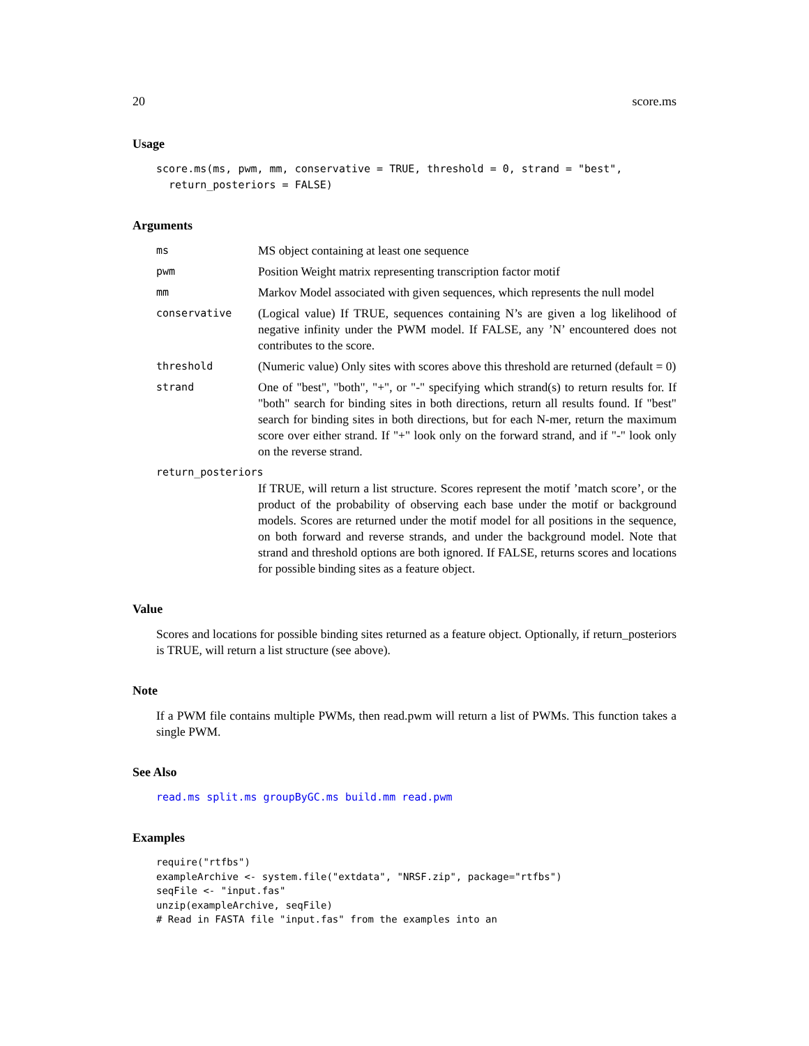20 score.ms
Usage
score.ms(ms, pwm, mm, conservative = TRUE, threshold = 0, strand = "best",
  return_posteriors = FALSE)
Arguments
ms MS object containing at least one sequence
pwm Position Weight matrix representing transcription factor motif
mm Markov Model associated with given sequences, which represents the null model
conservative (Logical value) If TRUE, sequences containing N’s are given a log likelihood of negative infinity under the PWM model. If FALSE, any ’N’ encountered does not contributes to the score.
threshold (Numeric value) Only sites with scores above this threshold are returned (default = 0)
strand One of "best", "both", "+", or "-" specifying which strand(s) to return results for. If "both" search for binding sites in both directions, return all results found. If "best" search for binding sites in both directions, but for each N-mer, return the maximum score over either strand. If "+" look only on the forward strand, and if "-" look only on the reverse strand.
return_posteriors
If TRUE, will return a list structure. Scores represent the motif ’match score’, or the product of the probability of observing each base under the motif or background models. Scores are returned under the motif model for all positions in the sequence, on both forward and reverse strands, and under the background model. Note that strand and threshold options are both ignored. If FALSE, returns scores and locations for possible binding sites as a feature object.
Value
Scores and locations for possible binding sites returned as a feature object. Optionally, if return_posteriors is TRUE, will return a list structure (see above).
Note
If a PWM file contains multiple PWMs, then read.pwm will return a list of PWMs. This function takes a single PWM.
See Also
read.ms split.ms groupByGC.ms build.mm read.pwm
Examples
require("rtfbs")
exampleArchive <- system.file("extdata", "NRSF.zip", package="rtfbs")
seqFile <- "input.fas"
unzip(exampleArchive, seqFile)
# Read in FASTA file "input.fas" from the examples into an